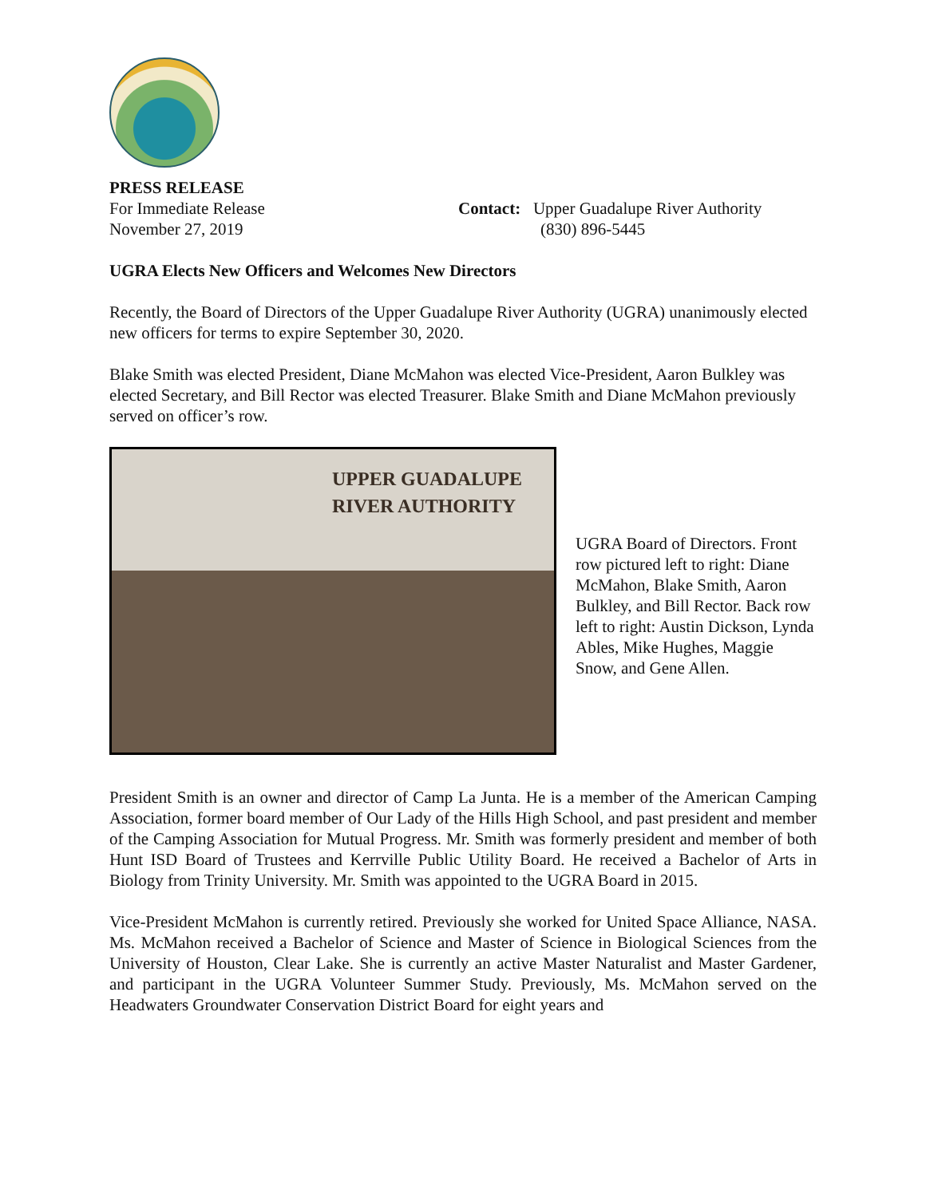PRESS RELEASE
For Immediate Release
November 27, 2019
Contact: Upper Guadalupe River Authority
(830) 896-5445
UGRA Elects New Officers and Welcomes New Directors
Recently, the Board of Directors of the Upper Guadalupe River Authority (UGRA) unanimously elected new officers for terms to expire September 30, 2020.
Blake Smith was elected President, Diane McMahon was elected Vice-President, Aaron Bulkley was elected Secretary, and Bill Rector was elected Treasurer. Blake Smith and Diane McMahon previously served on officer’s row.
UPPER GUADALUPE
RIVER AUTHORITY
UGRA Board of Directors. Front row pictured left to right: Diane McMahon, Blake Smith, Aaron Bulkley, and Bill Rector. Back row left to right: Austin Dickson, Lynda Ables, Mike Hughes, Maggie Snow, and Gene Allen.
President Smith is an owner and director of Camp La Junta. He is a member of the American Camping Association, former board member of Our Lady of the Hills High School, and past president and member of the Camping Association for Mutual Progress. Mr. Smith was formerly president and member of both Hunt ISD Board of Trustees and Kerrville Public Utility Board. He received a Bachelor of Arts in Biology from Trinity University. Mr. Smith was appointed to the UGRA Board in 2015.
Vice-President McMahon is currently retired. Previously she worked for United Space Alliance, NASA. Ms. McMahon received a Bachelor of Science and Master of Science in Biological Sciences from the University of Houston, Clear Lake. She is currently an active Master Naturalist and Master Gardener, and participant in the UGRA Volunteer Summer Study. Previously, Ms. McMahon served on the Headwaters Groundwater Conservation District Board for eight years and